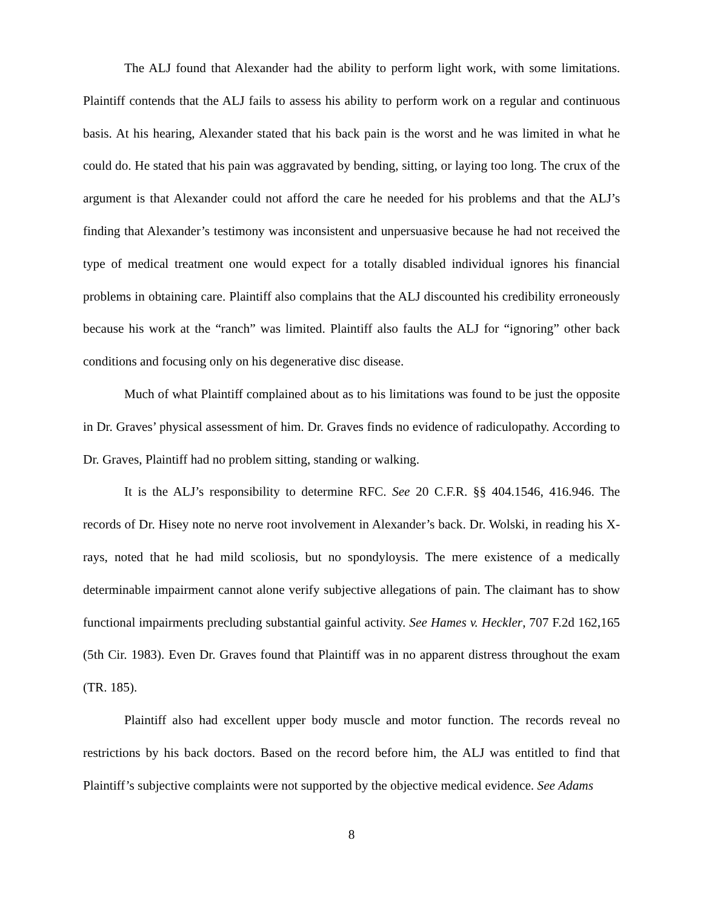The ALJ found that Alexander had the ability to perform light work, with some limitations. Plaintiff contends that the ALJ fails to assess his ability to perform work on a regular and continuous basis. At his hearing, Alexander stated that his back pain is the worst and he was limited in what he could do. He stated that his pain was aggravated by bending, sitting, or laying too long. The crux of the argument is that Alexander could not afford the care he needed for his problems and that the ALJ’s finding that Alexander’s testimony was inconsistent and unpersuasive because he had not received the type of medical treatment one would expect for a totally disabled individual ignores his financial problems in obtaining care. Plaintiff also complains that the ALJ discounted his credibility erroneously because his work at the “ranch” was limited. Plaintiff also faults the ALJ for “ignoring” other back conditions and focusing only on his degenerative disc disease.
Much of what Plaintiff complained about as to his limitations was found to be just the opposite in Dr. Graves’ physical assessment of him. Dr. Graves finds no evidence of radiculopathy. According to Dr. Graves, Plaintiff had no problem sitting, standing or walking.
It is the ALJ’s responsibility to determine RFC. See 20 C.F.R. §§ 404.1546, 416.946. The records of Dr. Hisey note no nerve root involvement in Alexander’s back. Dr. Wolski, in reading his X-rays, noted that he had mild scoliosis, but no spondyloysis. The mere existence of a medically determinable impairment cannot alone verify subjective allegations of pain. The claimant has to show functional impairments precluding substantial gainful activity. See Hames v. Heckler, 707 F.2d 162,165 (5th Cir. 1983). Even Dr. Graves found that Plaintiff was in no apparent distress throughout the exam (TR. 185).
Plaintiff also had excellent upper body muscle and motor function. The records reveal no restrictions by his back doctors. Based on the record before him, the ALJ was entitled to find that Plaintiff’s subjective complaints were not supported by the objective medical evidence. See Adams
8